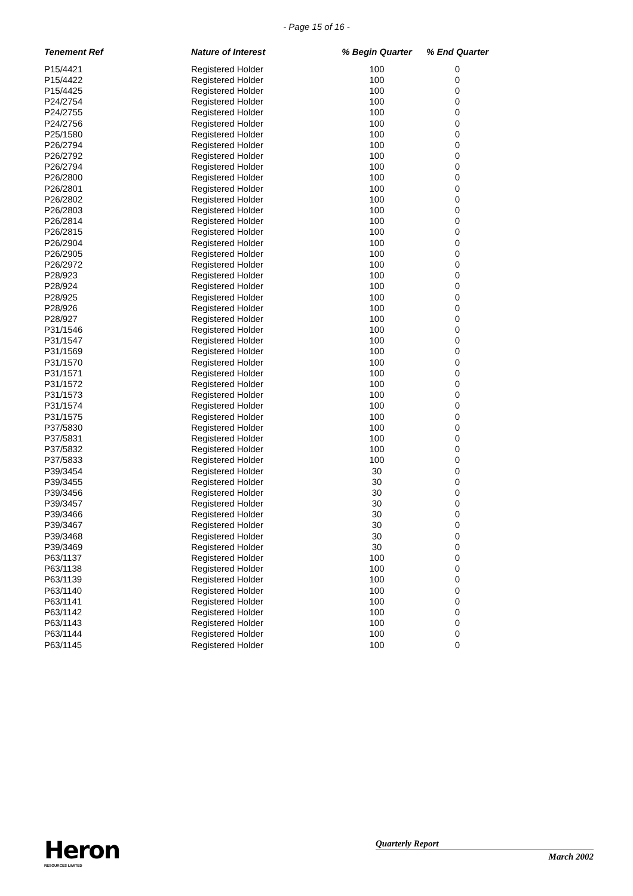- Page 15 of 16 -
| Tenement Ref | Nature of Interest | % Begin Quarter | % End Quarter |
| --- | --- | --- | --- |
| P15/4421 | Registered Holder | 100 | 0 |
| P15/4422 | Registered Holder | 100 | 0 |
| P15/4425 | Registered Holder | 100 | 0 |
| P24/2754 | Registered Holder | 100 | 0 |
| P24/2755 | Registered Holder | 100 | 0 |
| P24/2756 | Registered Holder | 100 | 0 |
| P25/1580 | Registered Holder | 100 | 0 |
| P26/2794 | Registered Holder | 100 | 0 |
| P26/2792 | Registered Holder | 100 | 0 |
| P26/2794 | Registered Holder | 100 | 0 |
| P26/2800 | Registered Holder | 100 | 0 |
| P26/2801 | Registered Holder | 100 | 0 |
| P26/2802 | Registered Holder | 100 | 0 |
| P26/2803 | Registered Holder | 100 | 0 |
| P26/2814 | Registered Holder | 100 | 0 |
| P26/2815 | Registered Holder | 100 | 0 |
| P26/2904 | Registered Holder | 100 | 0 |
| P26/2905 | Registered Holder | 100 | 0 |
| P26/2972 | Registered Holder | 100 | 0 |
| P28/923 | Registered Holder | 100 | 0 |
| P28/924 | Registered Holder | 100 | 0 |
| P28/925 | Registered Holder | 100 | 0 |
| P28/926 | Registered Holder | 100 | 0 |
| P28/927 | Registered Holder | 100 | 0 |
| P31/1546 | Registered Holder | 100 | 0 |
| P31/1547 | Registered Holder | 100 | 0 |
| P31/1569 | Registered Holder | 100 | 0 |
| P31/1570 | Registered Holder | 100 | 0 |
| P31/1571 | Registered Holder | 100 | 0 |
| P31/1572 | Registered Holder | 100 | 0 |
| P31/1573 | Registered Holder | 100 | 0 |
| P31/1574 | Registered Holder | 100 | 0 |
| P31/1575 | Registered Holder | 100 | 0 |
| P37/5830 | Registered Holder | 100 | 0 |
| P37/5831 | Registered Holder | 100 | 0 |
| P37/5832 | Registered Holder | 100 | 0 |
| P37/5833 | Registered Holder | 100 | 0 |
| P39/3454 | Registered Holder | 30 | 0 |
| P39/3455 | Registered Holder | 30 | 0 |
| P39/3456 | Registered Holder | 30 | 0 |
| P39/3457 | Registered Holder | 30 | 0 |
| P39/3466 | Registered Holder | 30 | 0 |
| P39/3467 | Registered Holder | 30 | 0 |
| P39/3468 | Registered Holder | 30 | 0 |
| P39/3469 | Registered Holder | 30 | 0 |
| P63/1137 | Registered Holder | 100 | 0 |
| P63/1138 | Registered Holder | 100 | 0 |
| P63/1139 | Registered Holder | 100 | 0 |
| P63/1140 | Registered Holder | 100 | 0 |
| P63/1141 | Registered Holder | 100 | 0 |
| P63/1142 | Registered Holder | 100 | 0 |
| P63/1143 | Registered Holder | 100 | 0 |
| P63/1144 | Registered Holder | 100 | 0 |
| P63/1145 | Registered Holder | 100 | 0 |
Heron
RESOURCES LIMITED
Quarterly Report
March 2002